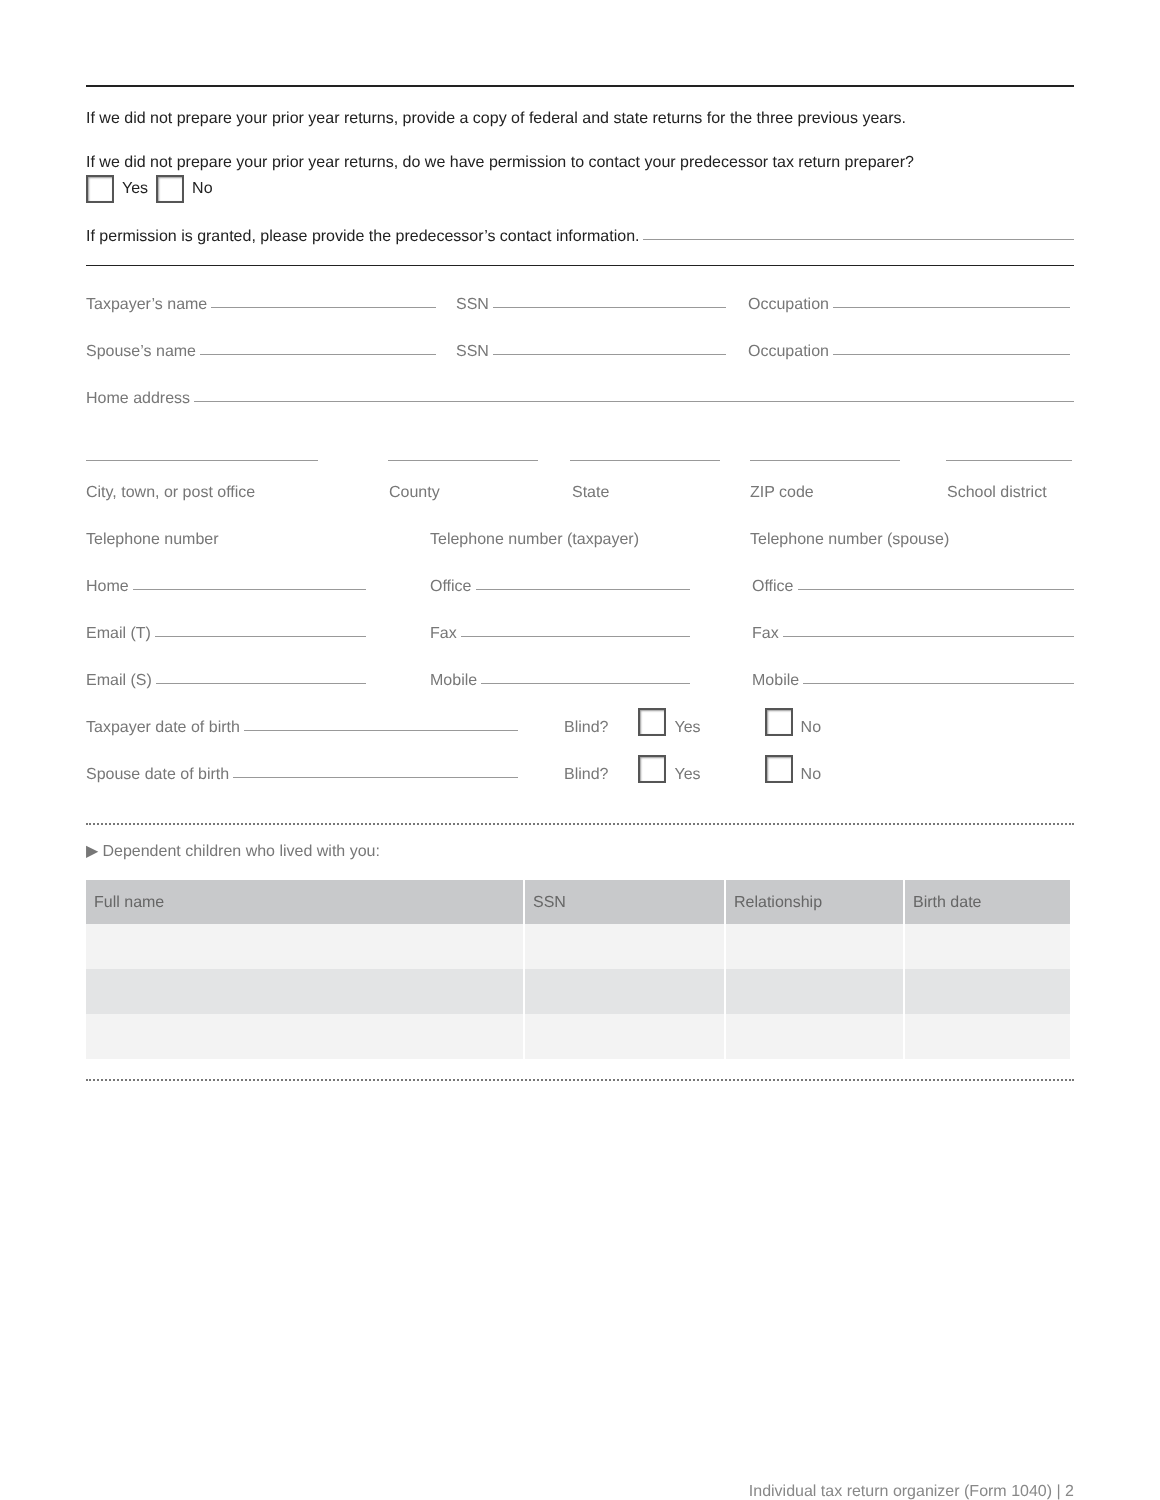If we did not prepare your prior year returns, provide a copy of federal and state returns for the three previous years.
If we did not prepare your prior year returns, do we have permission to contact your predecessor tax return preparer?
Yes No
If permission is granted, please provide the predecessor’s contact information.
Taxpayer’s name
SSN
Occupation
Spouse’s name
SSN
Occupation
Home address
City, town, or post office County State ZIP code School district
Telephone number Telephone number (taxpayer) Telephone number (spouse)
Home
Office
Office
Email (T)
Fax
Fax
Email (S)
Mobile
Mobile
Taxpayer date of birth
Blind? Yes No
Spouse date of birth
Blind? Yes No
▶ Dependent children who lived with you:
| Full name | SSN | Relationship | Birth date |
| --- | --- | --- | --- |
Individual tax return organizer (Form 1040) | 2